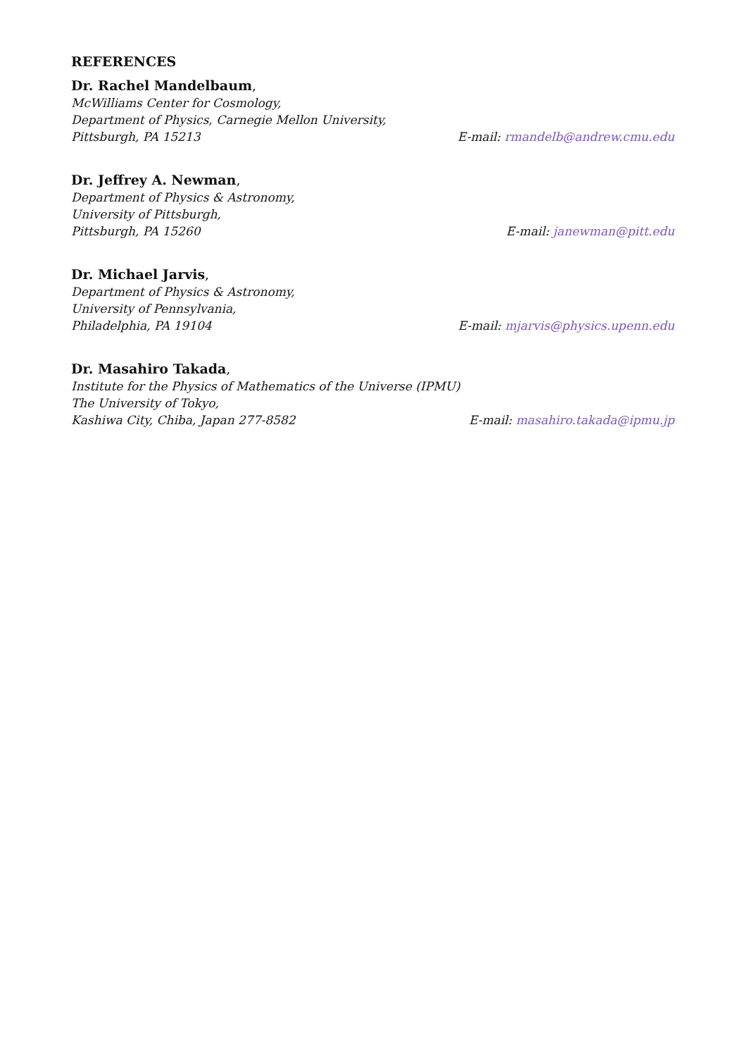REFERENCES
Dr. Rachel Mandelbaum,
McWilliams Center for Cosmology,
Department of Physics, Carnegie Mellon University,
Pittsburgh, PA 15213 E-mail: rmandelb@andrew.cmu.edu
Dr. Jeffrey A. Newman,
Department of Physics & Astronomy,
University of Pittsburgh,
Pittsburgh, PA 15260 E-mail: janewman@pitt.edu
Dr. Michael Jarvis,
Department of Physics & Astronomy,
University of Pennsylvania,
Philadelphia, PA 19104 E-mail: mjarvis@physics.upenn.edu
Dr. Masahiro Takada,
Institute for the Physics of Mathematics of the Universe (IPMU)
The University of Tokyo,
Kashiwa City, Chiba, Japan 277-8582 E-mail: masahiro.takada@ipmu.jp